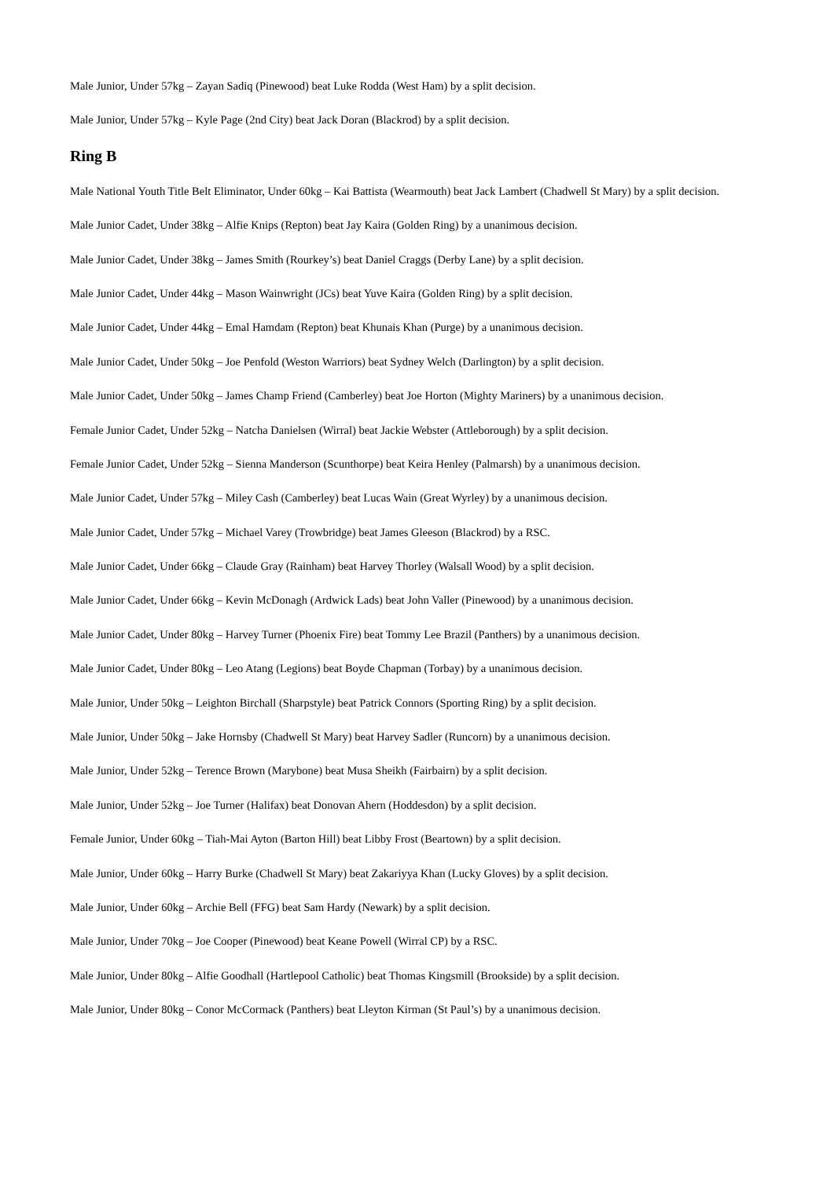Male Junior, Under 57kg – Zayan Sadiq (Pinewood) beat Luke Rodda (West Ham) by a split decision.
Male Junior, Under 57kg – Kyle Page (2nd City) beat Jack Doran (Blackrod) by a split decision.
Ring B
Male National Youth Title Belt Eliminator, Under 60kg – Kai Battista (Wearmouth) beat Jack Lambert (Chadwell St Mary) by a split decision.
Male Junior Cadet, Under 38kg – Alfie Knips (Repton) beat Jay Kaira (Golden Ring) by a unanimous decision.
Male Junior Cadet, Under 38kg – James Smith (Rourkey’s) beat Daniel Craggs (Derby Lane) by a split decision.
Male Junior Cadet, Under 44kg – Mason Wainwright (JCs) beat Yuve Kaira (Golden Ring) by a split decision.
Male Junior Cadet, Under 44kg – Emal Hamdam (Repton) beat Khunais Khan (Purge) by a unanimous decision.
Male Junior Cadet, Under 50kg – Joe Penfold (Weston Warriors) beat Sydney Welch (Darlington) by a split decision.
Male Junior Cadet, Under 50kg – James Champ Friend (Camberley) beat Joe Horton (Mighty Mariners) by a unanimous decision.
Female Junior Cadet, Under 52kg – Natcha Danielsen (Wirral) beat Jackie Webster (Attleborough) by a split decision.
Female Junior Cadet, Under 52kg – Sienna Manderson (Scunthorpe) beat Keira Henley (Palmarsh) by a unanimous decision.
Male Junior Cadet, Under 57kg – Miley Cash (Camberley) beat Lucas Wain (Great Wyrley) by a unanimous decision.
Male Junior Cadet, Under 57kg – Michael Varey (Trowbridge) beat James Gleeson (Blackrod) by a RSC.
Male Junior Cadet, Under 66kg – Claude Gray (Rainham) beat Harvey Thorley (Walsall Wood) by a split decision.
Male Junior Cadet, Under 66kg – Kevin McDonagh (Ardwick Lads) beat John Valler (Pinewood) by a unanimous decision.
Male Junior Cadet, Under 80kg – Harvey Turner (Phoenix Fire) beat Tommy Lee Brazil (Panthers) by a unanimous decision.
Male Junior Cadet, Under 80kg – Leo Atang (Legions) beat Boyde Chapman (Torbay) by a unanimous decision.
Male Junior, Under 50kg – Leighton Birchall (Sharpstyle) beat Patrick Connors (Sporting Ring) by a split decision.
Male Junior, Under 50kg – Jake Hornsby (Chadwell St Mary) beat Harvey Sadler (Runcorn) by a unanimous decision.
Male Junior, Under 52kg – Terence Brown (Marybone) beat Musa Sheikh (Fairbairn) by a split decision.
Male Junior, Under 52kg – Joe Turner (Halifax) beat Donovan Ahern (Hoddesdon) by a split decision.
Female Junior, Under 60kg – Tiah-Mai Ayton (Barton Hill) beat Libby Frost (Beartown) by a split decision.
Male Junior, Under 60kg – Harry Burke (Chadwell St Mary) beat Zakariyya Khan (Lucky Gloves) by a split decision.
Male Junior, Under 60kg – Archie Bell (FFG) beat Sam Hardy (Newark) by a split decision.
Male Junior, Under 70kg – Joe Cooper (Pinewood) beat Keane Powell (Wirral CP) by a RSC.
Male Junior, Under 80kg – Alfie Goodhall (Hartlepool Catholic) beat Thomas Kingsmill (Brookside) by a split decision.
Male Junior, Under 80kg – Conor McCormack (Panthers) beat Lleyton Kirman (St Paul’s) by a unanimous decision.